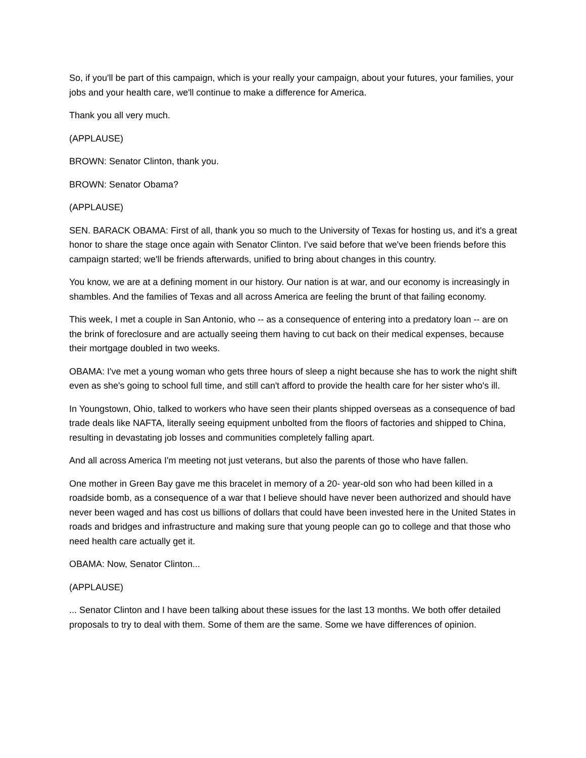So, if you'll be part of this campaign, which is your really your campaign, about your futures, your families, your jobs and your health care, we'll continue to make a difference for America.
Thank you all very much.
(APPLAUSE)
BROWN: Senator Clinton, thank you.
BROWN: Senator Obama?
(APPLAUSE)
SEN. BARACK OBAMA: First of all, thank you so much to the University of Texas for hosting us, and it's a great honor to share the stage once again with Senator Clinton. I've said before that we've been friends before this campaign started; we'll be friends afterwards, unified to bring about changes in this country.
You know, we are at a defining moment in our history. Our nation is at war, and our economy is increasingly in shambles. And the families of Texas and all across America are feeling the brunt of that failing economy.
This week, I met a couple in San Antonio, who -- as a consequence of entering into a predatory loan -- are on the brink of foreclosure and are actually seeing them having to cut back on their medical expenses, because their mortgage doubled in two weeks.
OBAMA: I've met a young woman who gets three hours of sleep a night because she has to work the night shift even as she's going to school full time, and still can't afford to provide the health care for her sister who's ill.
In Youngstown, Ohio, talked to workers who have seen their plants shipped overseas as a consequence of bad trade deals like NAFTA, literally seeing equipment unbolted from the floors of factories and shipped to China, resulting in devastating job losses and communities completely falling apart.
And all across America I'm meeting not just veterans, but also the parents of those who have fallen.
One mother in Green Bay gave me this bracelet in memory of a 20- year-old son who had been killed in a roadside bomb, as a consequence of a war that I believe should have never been authorized and should have never been waged and has cost us billions of dollars that could have been invested here in the United States in roads and bridges and infrastructure and making sure that young people can go to college and that those who need health care actually get it.
OBAMA: Now, Senator Clinton...
(APPLAUSE)
... Senator Clinton and I have been talking about these issues for the last 13 months. We both offer detailed proposals to try to deal with them. Some of them are the same. Some we have differences of opinion.